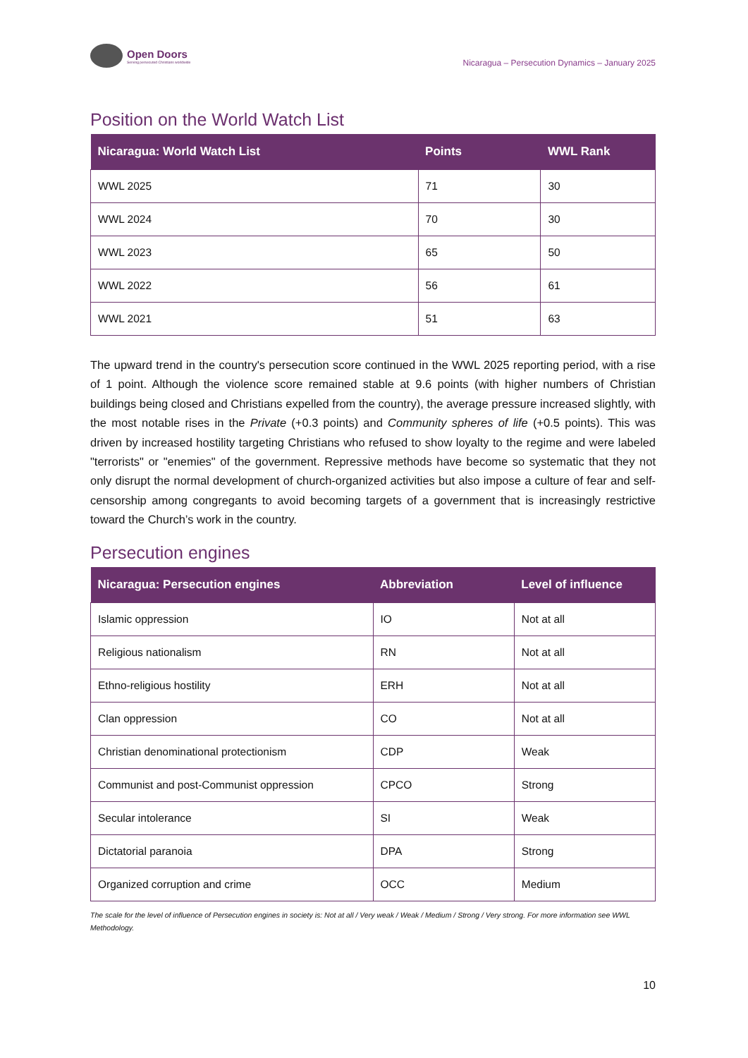Open Doors
Serving persecuted Christians worldwide
Nicaragua – Persecution Dynamics – January 2025
Position on the World Watch List
| Nicaragua: World Watch List | Points | WWL Rank |
| --- | --- | --- |
| WWL 2025 | 71 | 30 |
| WWL 2024 | 70 | 30 |
| WWL 2023 | 65 | 50 |
| WWL 2022 | 56 | 61 |
| WWL 2021 | 51 | 63 |
The upward trend in the country's persecution score continued in the WWL 2025 reporting period, with a rise of 1 point. Although the violence score remained stable at 9.6 points (with higher numbers of Christian buildings being closed and Christians expelled from the country), the average pressure increased slightly, with the most notable rises in the Private (+0.3 points) and Community spheres of life (+0.5 points). This was driven by increased hostility targeting Christians who refused to show loyalty to the regime and were labeled "terrorists" or "enemies" of the government. Repressive methods have become so systematic that they not only disrupt the normal development of church-organized activities but also impose a culture of fear and self-censorship among congregants to avoid becoming targets of a government that is increasingly restrictive toward the Church’s work in the country.
Persecution engines
| Nicaragua: Persecution engines | Abbreviation | Level of influence |
| --- | --- | --- |
| Islamic oppression | IO | Not at all |
| Religious nationalism | RN | Not at all |
| Ethno-religious hostility | ERH | Not at all |
| Clan oppression | CO | Not at all |
| Christian denominational protectionism | CDP | Weak |
| Communist and post-Communist oppression | CPCO | Strong |
| Secular intolerance | SI | Weak |
| Dictatorial paranoia | DPA | Strong |
| Organized corruption and crime | OCC | Medium |
The scale for the level of influence of Persecution engines in society is: Not at all / Very weak / Weak / Medium / Strong / Very strong. For more information see WWL Methodology.
10